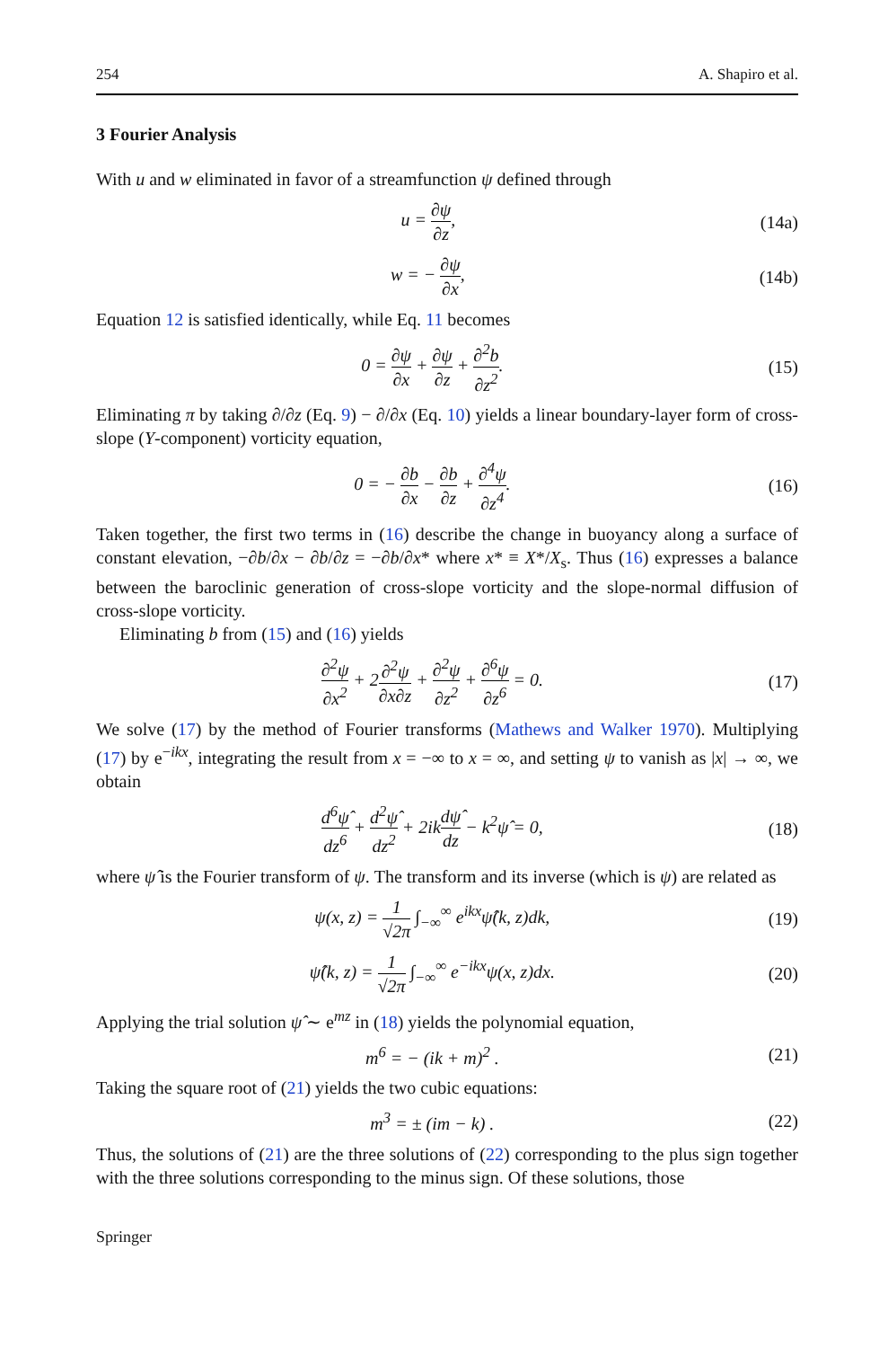254 A. Shapiro et al.
3 Fourier Analysis
With u and w eliminated in favor of a streamfunction ψ defined through
u = ∂ψ ∂z, (14a)
w = − ∂ψ ∂x, (14b)
Equation 12 is satisfied identically, while Eq. 11 becomes
0 = ∂ψ ∂x + ∂ψ ∂z + ∂<sup>2</sup>b ∂z<sup>2</sup>. (15)
Eliminating π by taking ∂/∂z (Eq. 9) − ∂/∂x (Eq. 10) yields a linear boundary-layer form of cross-slope (Y-component) vorticity equation,
0 = − ∂b ∂x − ∂b ∂z + ∂<sup>4</sup>ψ ∂z<sup>4</sup>. (16)
Taken together, the first two terms in (16) describe the change in buoyancy along a surface of constant elevation, −∂b/∂x − ∂b/∂z = −∂b/∂x* where x* ≡ X*/X<sub>s</sub>. Thus (16) expresses a balance between the baroclinic generation of cross-slope vorticity and the slope-normal diffusion of cross-slope vorticity.
Eliminating b from (15) and (16) yields
∂<sup>2</sup>ψ ∂x<sup>2</sup> + 2∂<sup>2</sup>ψ ∂x∂z + ∂<sup>2</sup>ψ ∂z<sup>2</sup> + ∂<sup>6</sup>ψ ∂z<sup>6</sup> = 0. (17)
We solve (17) by the method of Fourier transforms (Mathews and Walker 1970). Multiplying (17) by e<sup>−ikx</sup>, integrating the result from x = −∞ to x = ∞, and setting ψ to vanish as |x| → ∞, we obtain
d<sup>6</sup>ψ̂ dz<sup>6</sup> + d<sup>2</sup>ψ̂ dz<sup>2</sup> + 2ikdψ̂ dz − k<sup>2</sup>ψ̂ = 0, (18)
where ψ̂ is the Fourier transform of ψ. The transform and its inverse (which is ψ) are related as
ψ(x, z) = 1 √2π ∫<sub>−∞</sub><sup>∞</sup> e<sup>ikx</sup>ψ̂(k, z)dk, (19)
ψ̂(k, z) = 1 √2π ∫<sub>−∞</sub><sup>∞</sup> e<sup>−ikx</sup>ψ(x, z)dx. (20)
Applying the trial solution ψ̂ ∼ e<sup>mz</sup> in (18) yields the polynomial equation,
m<sup>6</sup> = − (ik + m)<sup>2</sup> . (21)
Taking the square root of (21) yields the two cubic equations:
m<sup>3</sup> = ± (im − k) . (22)
Thus, the solutions of (21) are the three solutions of (22) corresponding to the plus sign together with the three solutions corresponding to the minus sign. Of these solutions, those
Springer